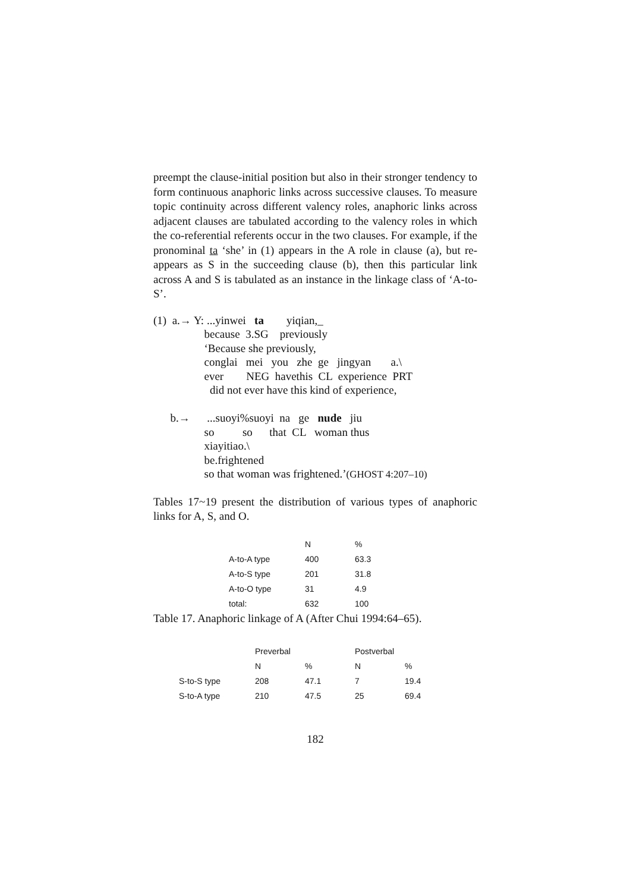preempt the clause-initial position but also in their stronger tendency to form continuous anaphoric links across successive clauses. To measure topic continuity across different valency roles, anaphoric links across adjacent clauses are tabulated according to the valency roles in which the co-referential referents occur in the two clauses. For example, if the pronominal ta ‘she’ in (1) appears in the A role in clause (a), but re-appears as S in the succeeding clause (b), then this particular link across A and S is tabulated as an instance in the linkage class of ‘A-to-S’.
(1) a.→ Y: ...yinwei ta yiqian,_
because 3.SG previously
‘Because she previously,
conglai mei you zhe ge jingyan a.\
ever NEG havethis CL experience PRT
did not ever have this kind of experience,
b.→ ...suoyi%suoyi na ge nude jiu
so so that CL woman thus
xiayitiao.\
be.frightened
so that woman was frightened.’(GHOST 4:207–10)
Tables 17~19 present the distribution of various types of anaphoric links for A, S, and O.
| | N | % |
| --- | --- | --- |
| A-to-A type | 400 | 63.3 |
| A-to-S type | 201 | 31.8 |
| A-to-O type | 31 | 4.9 |
| total: | 632 | 100 |
Table 17. Anaphoric linkage of A (After Chui 1994:64–65).
| | Preverbal | | Postverbal | |
| --- | --- | --- | --- | --- |
| | N | % | N | % |
| S-to-S type | 208 | 47.1 | 7 | 19.4 |
| S-to-A type | 210 | 47.5 | 25 | 69.4 |
182